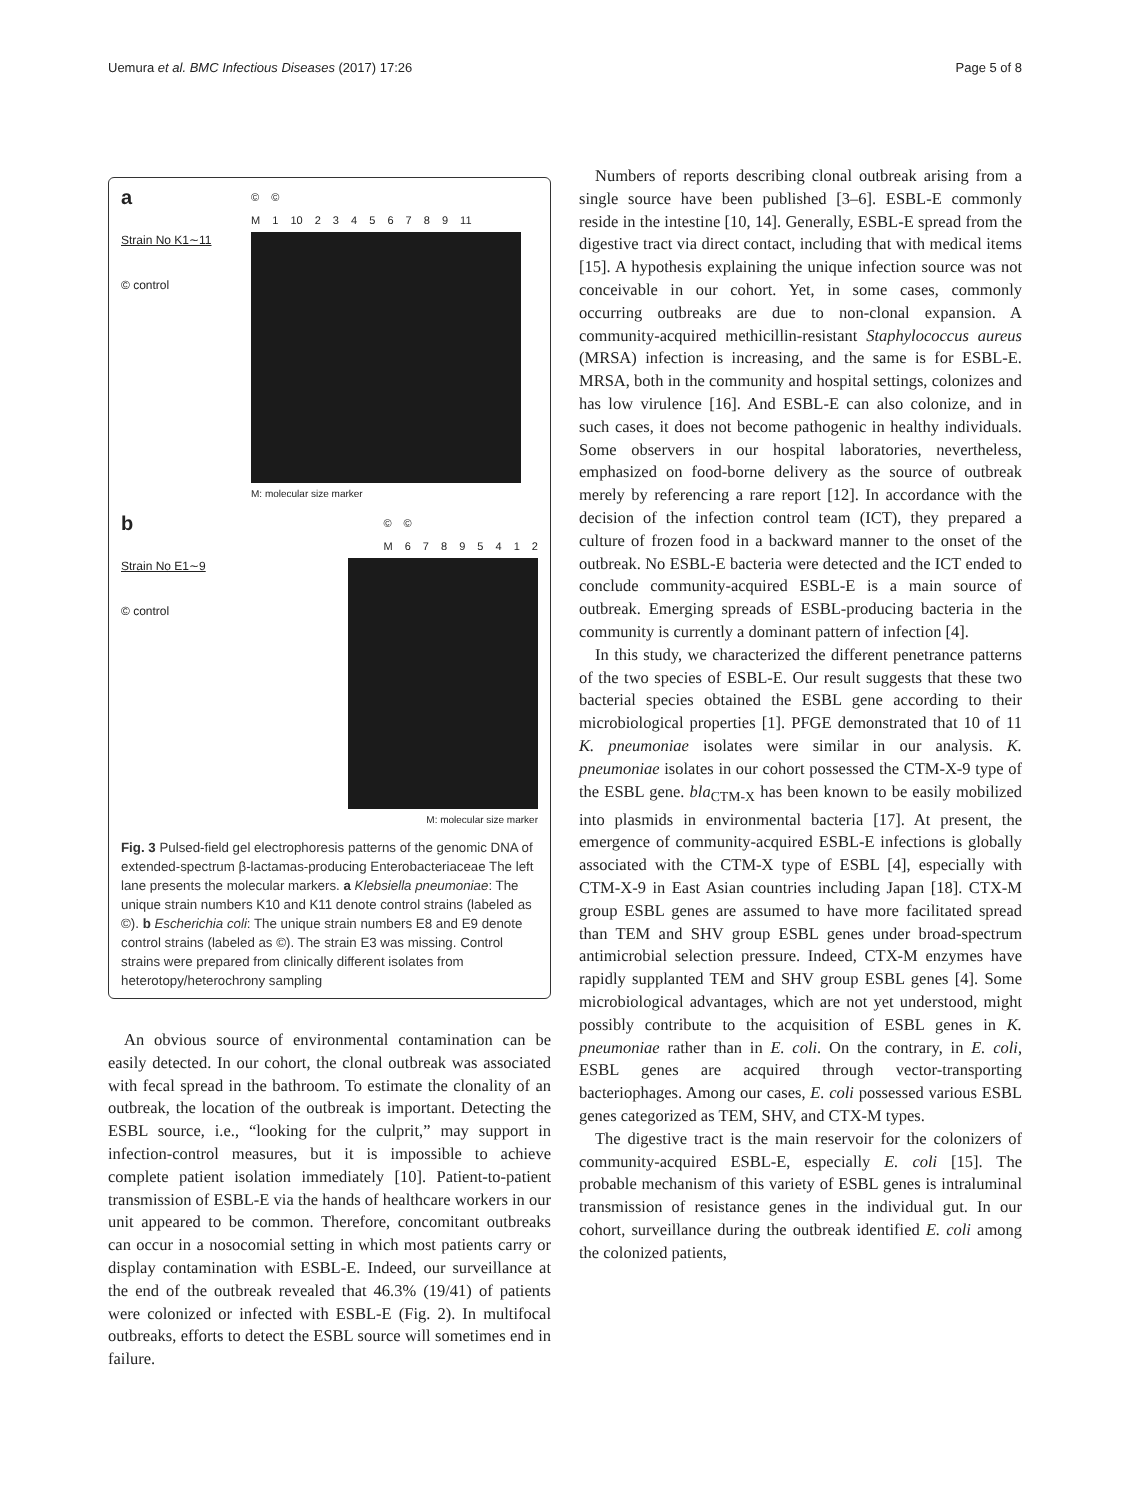Uemura et al. BMC Infectious Diseases (2017) 17:26 Page 5 of 8
a
Strain No K1∼11
© control
© ©
M 1 10 2 3 4 5 6 7 8 9 11
M: molecular size marker
b
Strain No E1∼9
© control
© ©
M 6 7 8 9 5 4 1 2
M: molecular size marker
Fig. 3 Pulsed-field gel electrophoresis patterns of the genomic DNA of extended-spectrum β-lactamas-producing Enterobacteriaceae The left lane presents the molecular markers. a Klebsiella pneumoniae: The unique strain numbers K10 and K11 denote control strains (labeled as ©). b Escherichia coli: The unique strain numbers E8 and E9 denote control strains (labeled as ©). The strain E3 was missing. Control strains were prepared from clinically different isolates from heterotopy/heterochrony sampling
An obvious source of environmental contamination can be easily detected. In our cohort, the clonal outbreak was associated with fecal spread in the bathroom. To estimate the clonality of an outbreak, the location of the outbreak is important. Detecting the ESBL source, i.e., “looking for the culprit,” may support in infection-control measures, but it is impossible to achieve complete patient isolation immediately [10]. Patient-to-patient transmission of ESBL-E via the hands of healthcare workers in our unit appeared to be common. Therefore, concomitant outbreaks can occur in a nosocomial setting in which most patients carry or display contamination with ESBL-E. Indeed, our surveillance at the end of the outbreak revealed that 46.3% (19/41) of patients were colonized or infected with ESBL-E (Fig. 2). In multifocal outbreaks, efforts to detect the ESBL source will sometimes end in failure.
Numbers of reports describing clonal outbreak arising from a single source have been published [3–6]. ESBL-E commonly reside in the intestine [10, 14]. Generally, ESBL-E spread from the digestive tract via direct contact, including that with medical items [15]. A hypothesis explaining the unique infection source was not conceivable in our cohort. Yet, in some cases, commonly occurring outbreaks are due to non-clonal expansion. A community-acquired methicillin-resistant Staphylococcus aureus (MRSA) infection is increasing, and the same is for ESBL-E. MRSA, both in the community and hospital settings, colonizes and has low virulence [16]. And ESBL-E can also colonize, and in such cases, it does not become pathogenic in healthy individuals. Some observers in our hospital laboratories, nevertheless, emphasized on food-borne delivery as the source of outbreak merely by referencing a rare report [12]. In accordance with the decision of the infection control team (ICT), they prepared a culture of frozen food in a backward manner to the onset of the outbreak. No ESBL-E bacteria were detected and the ICT ended to conclude community-acquired ESBL-E is a main source of outbreak. Emerging spreads of ESBL-producing bacteria in the community is currently a dominant pattern of infection [4].
In this study, we characterized the different penetrance patterns of the two species of ESBL-E. Our result suggests that these two bacterial species obtained the ESBL gene according to their microbiological properties [1]. PFGE demonstrated that 10 of 11 K. pneumoniae isolates were similar in our analysis. K. pneumoniae isolates in our cohort possessed the CTM-X-9 type of the ESBL gene. bla<sub>CTM-X</sub> has been known to be easily mobilized into plasmids in environmental bacteria [17]. At present, the emergence of community-acquired ESBL-E infections is globally associated with the CTM-X type of ESBL [4], especially with CTM-X-9 in East Asian countries including Japan [18]. CTX-M group ESBL genes are assumed to have more facilitated spread than TEM and SHV group ESBL genes under broad-spectrum antimicrobial selection pressure. Indeed, CTX-M enzymes have rapidly supplanted TEM and SHV group ESBL genes [4]. Some microbiological advantages, which are not yet understood, might possibly contribute to the acquisition of ESBL genes in K. pneumoniae rather than in E. coli. On the contrary, in E. coli, ESBL genes are acquired through vector-transporting bacteriophages. Among our cases, E. coli possessed various ESBL genes categorized as TEM, SHV, and CTX-M types.
The digestive tract is the main reservoir for the colonizers of community-acquired ESBL-E, especially E. coli [15]. The probable mechanism of this variety of ESBL genes is intraluminal transmission of resistance genes in the individual gut. In our cohort, surveillance during the outbreak identified E. coli among the colonized patients,